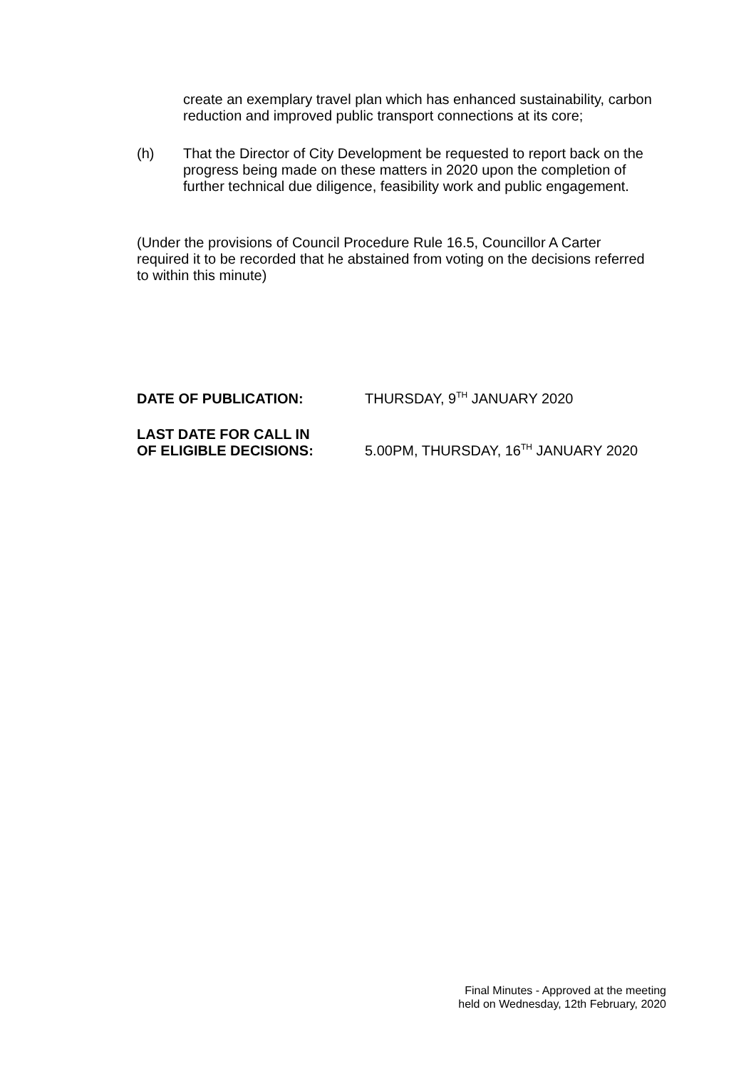create an exemplary travel plan which has enhanced sustainability, carbon reduction and improved public transport connections at its core;
(h) That the Director of City Development be requested to report back on the progress being made on these matters in 2020 upon the completion of further technical due diligence, feasibility work and public engagement.
(Under the provisions of Council Procedure Rule 16.5, Councillor A Carter required it to be recorded that he abstained from voting on the decisions referred to within this minute)
DATE OF PUBLICATION: THURSDAY, 9<sup>TH</sup> JANUARY 2020
LAST DATE FOR CALL IN
OF ELIGIBLE DECISIONS:
5.00PM, THURSDAY, 16<sup>TH</sup> JANUARY 2020
Final Minutes - Approved at the meeting
held on Wednesday, 12th February, 2020